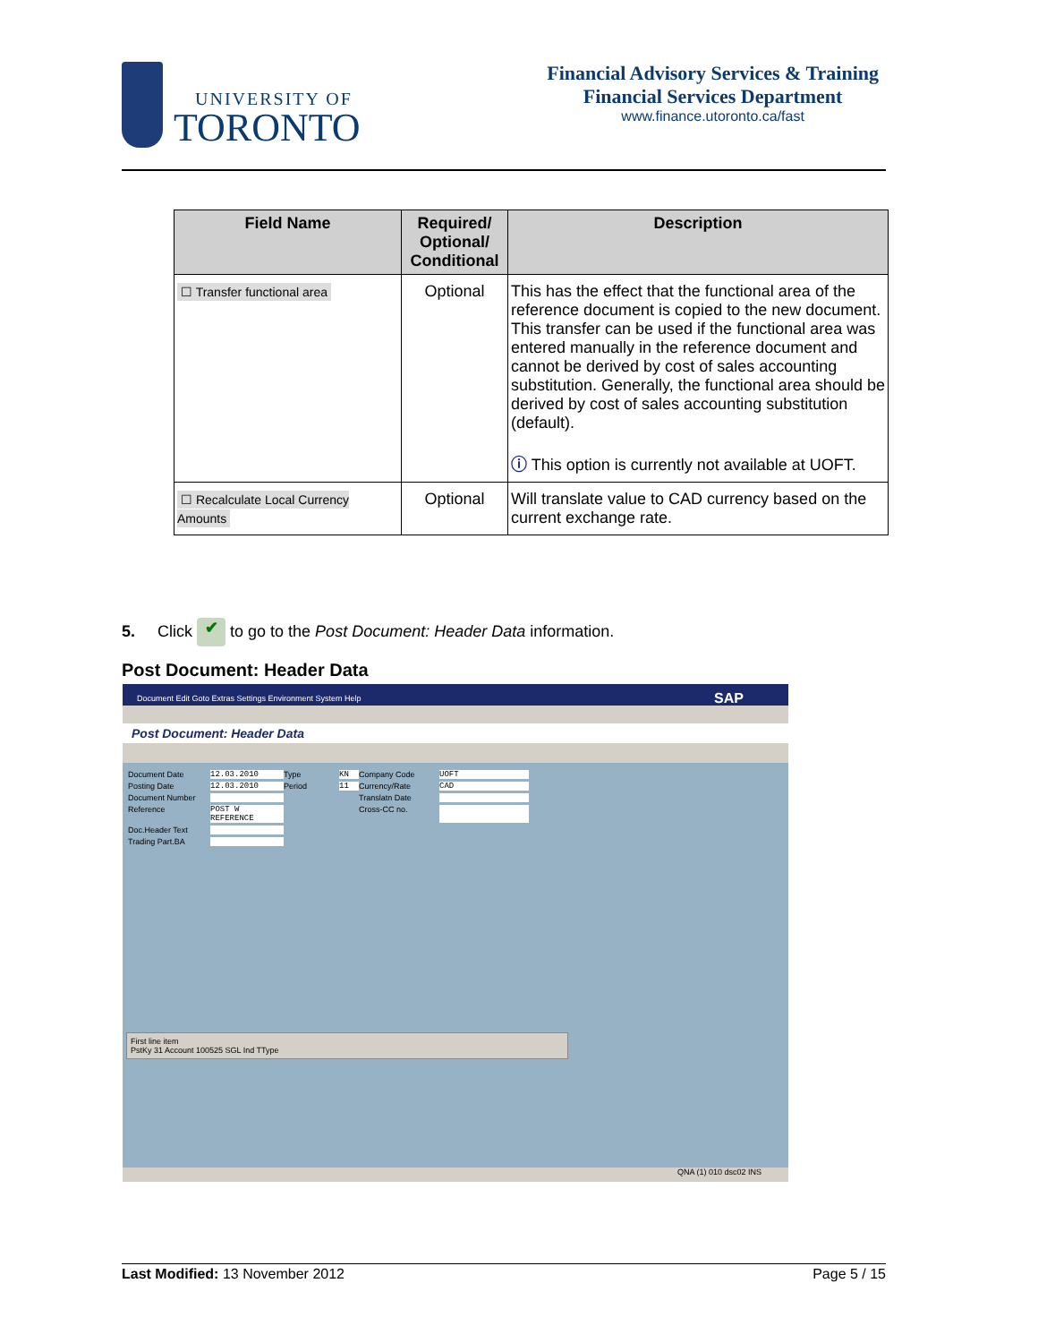UNIVERSITY OF
TORONTO
Financial Advisory Services & Training
Financial Services Department
www.finance.utoronto.ca/fast
| Field Name | Required/ Optional/ Conditional | Description |
| --- | --- | --- |
| ☐ Transfer functional area | Optional | This has the effect that the functional area of the reference document is copied to the new document. This transfer can be used if the functional area was entered manually in the reference document and cannot be derived by cost of sales accounting substitution. Generally, the functional area should be derived by cost of sales accounting substitution (default). ⓘ This option is currently not available at UOFT. |
| ☐ Recalculate Local Currency Amounts | Optional | Will translate value to CAD currency based on the current exchange rate. |
5. Click ✔ to go to the Post Document: Header Data information.
Post Document: Header Data
Document Edit Goto Extras Settings Environment System Help SAP
Post Document: Header Data
Document Date 12.03.2010 Type KN Company Code UOFT Posting Date 12.03.2010 Period 11 Currency/Rate CAD Document Number Translatn Date Reference POST W REFERENCE Cross-CC no. Doc.Header Text Trading Part.BA
First line item
PstKy 31 Account 100525 SGL Ind TType
QNA (1) 010 dsc02 INS
Last Modified: 13 November 2012 Page 5 / 15